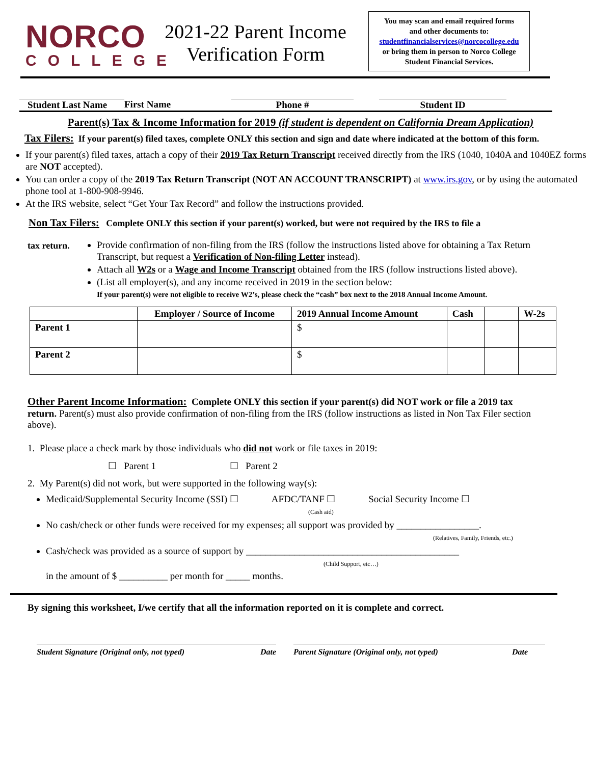NORCO
COLLEGE
2021-22 Parent Income Verification Form
You may scan and email required forms
and other documents to:
studentfinancialservices@norcocollege.edu
or bring them in person to Norco College
Student Financial Services.
Student Last Name
First Name Phone # Student ID
Parent(s) Tax & Income Information for 2019 (if student is dependent on California Dream Application)
Tax Filers: If your parent(s) filed taxes, complete ONLY this section and sign and date where indicated at the bottom of this form.
If your parent(s) filed taxes, attach a copy of their 2019 Tax Return Transcript received directly from the IRS (1040, 1040A and 1040EZ forms are NOT accepted).
You can order a copy of the 2019 Tax Return Transcript (NOT AN ACCOUNT TRANSCRIPT) at www.irs.gov, or by using the automated phone tool at 1-800-908-9946.
At the IRS website, select “Get Your Tax Record” and follow the instructions provided.
Non Tax Filers: Complete ONLY this section if your parent(s) worked, but were not required by the IRS to file a
tax return.
Provide confirmation of non-filing from the IRS (follow the instructions listed above for obtaining a Tax Return Transcript, but request a Verification of Non-filing Letter instead).
Attach all W2s or a Wage and Income Transcript obtained from the IRS (follow instructions listed above).
(List all employer(s), and any income received in 2019 in the section below:
If your parent(s) were not eligible to receive W2’s, please check the “cash” box next to the 2018 Annual Income Amount.
| | Employer / Source of Income | 2019 Annual Income Amount | Cash | | W-2s |
| --- | --- | --- | --- | --- | --- |
| Parent 1 | | $ | | | |
| Parent 2 | | $ | | | |
Other Parent Income Information: Complete ONLY this section if your parent(s) did NOT work or file a 2019 tax return. Parent(s) must also provide confirmation of non-filing from the IRS (follow instructions as listed in Non Tax Filer section above).
1. Please place a check mark by those individuals who did not work or file taxes in 2019:
☐ Parent 1 ☐ Parent 2
2. My Parent(s) did not work, but were supported in the following way(s):
Medicaid/Supplemental Security Income (SSI) ☐ AFDC/TANF ☐ Social Security Income ☐
(Cash aid)
No cash/check or other funds were received for my expenses; all support was provided by _________________.
(Relatives, Family, Friends, etc.)
Cash/check was provided as a source of support by ____________________________________________
(Child Support, etc…)
in the amount of $ __________ per month for _____ months.
By signing this worksheet, I/we certify that all the information reported on it is complete and correct.
Student Signature (Original only, not typed) Date
Parent Signature (Original only, not typed) Date